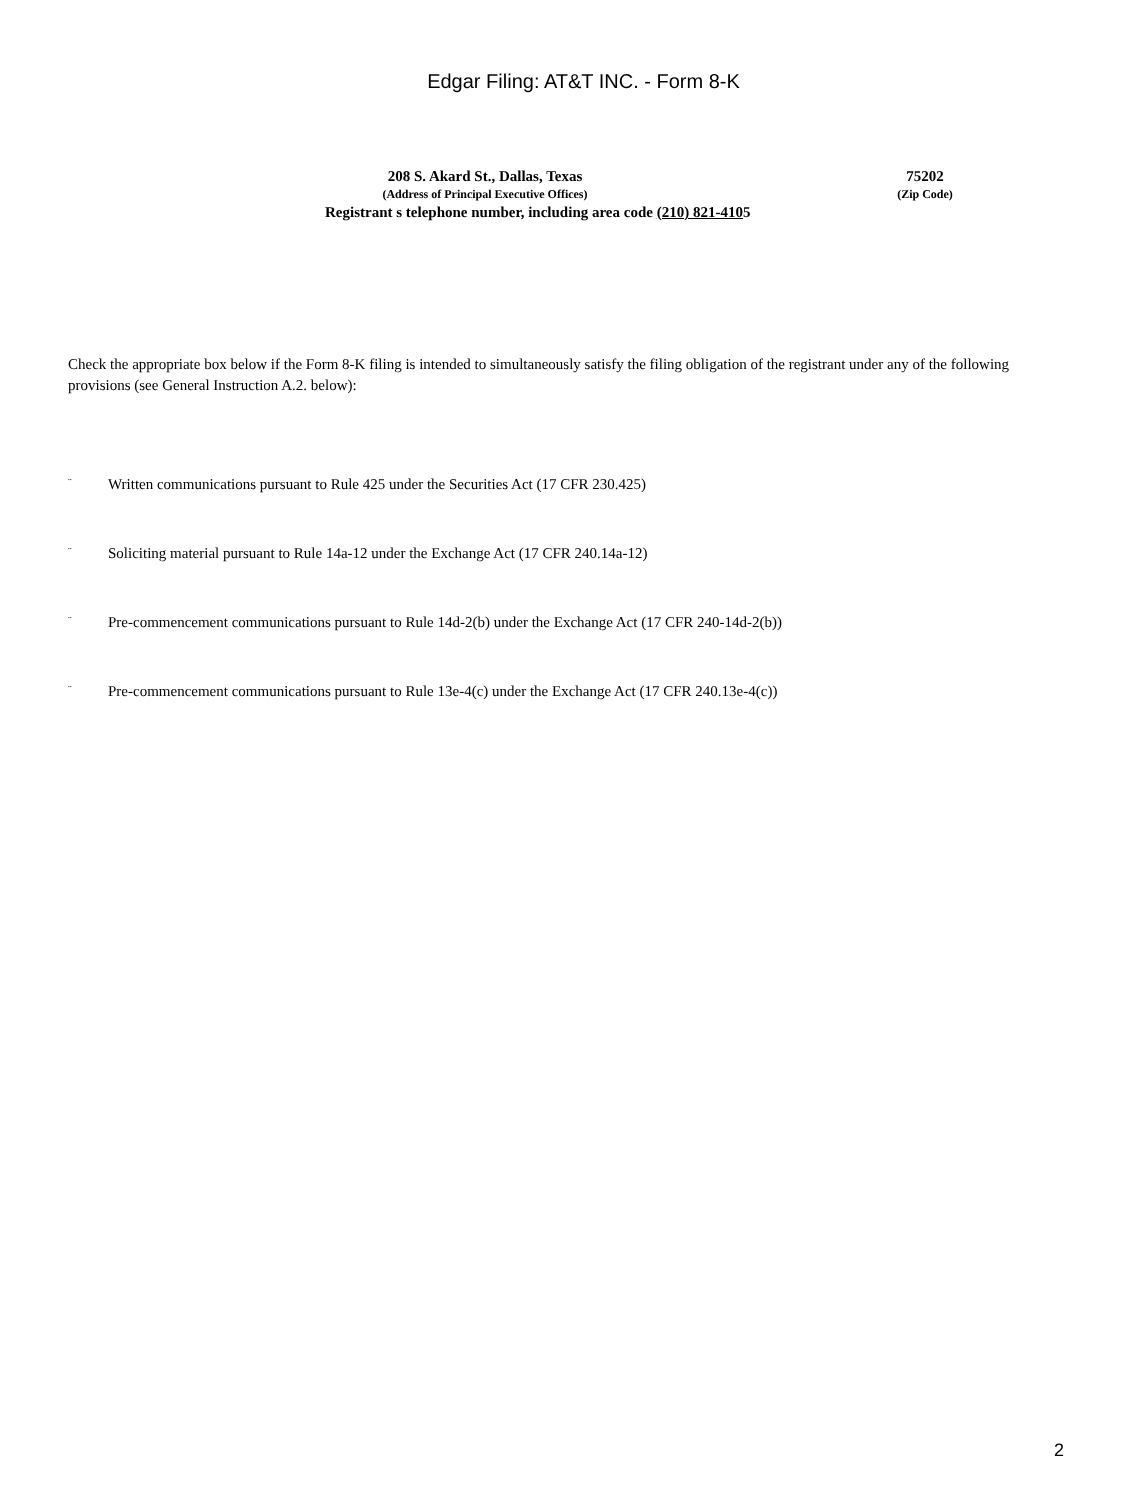Edgar Filing: AT&T INC. - Form 8-K
208 S. Akard St., Dallas, Texas
(Address of Principal Executive Offices)
75202
(Zip Code)
Registrant s telephone number, including area code (210) 821-4105
Check the appropriate box below if the Form 8-K filing is intended to simultaneously satisfy the filing obligation of the registrant under any of the following provisions (see General Instruction A.2. below):
¨ Written communications pursuant to Rule 425 under the Securities Act (17 CFR 230.425)
¨ Soliciting material pursuant to Rule 14a-12 under the Exchange Act (17 CFR 240.14a-12)
¨ Pre-commencement communications pursuant to Rule 14d-2(b) under the Exchange Act (17 CFR 240-14d-2(b))
¨ Pre-commencement communications pursuant to Rule 13e-4(c) under the Exchange Act (17 CFR 240.13e-4(c))
2